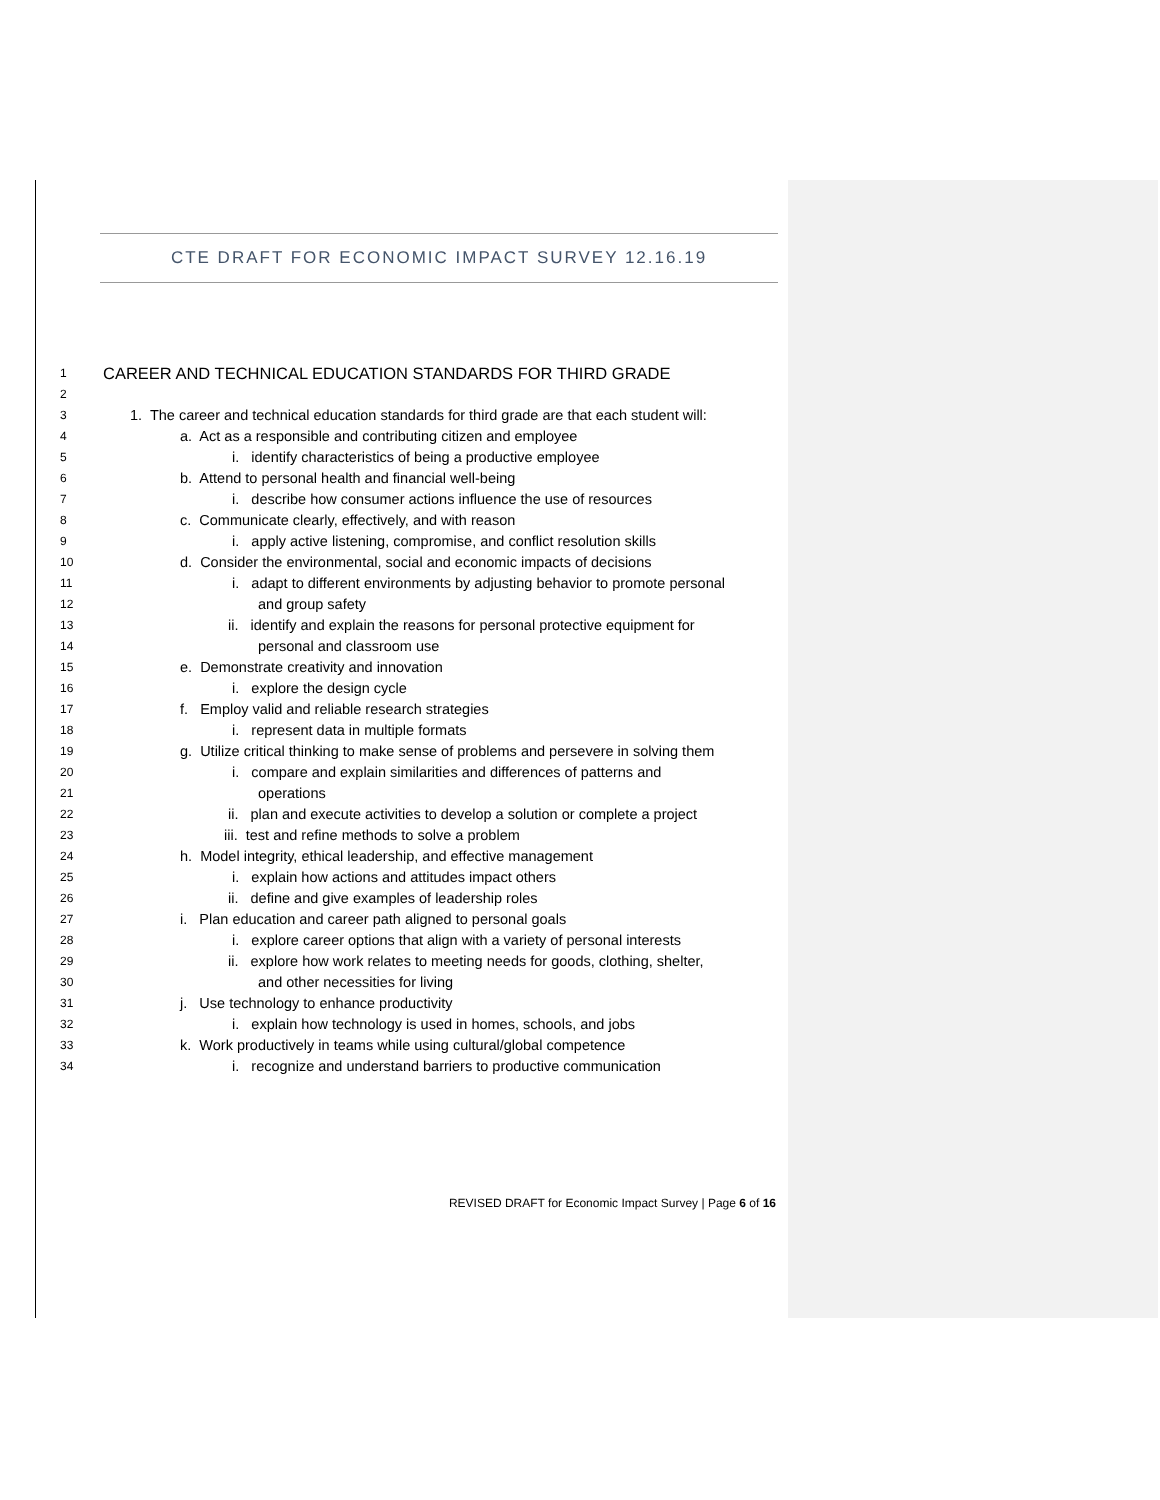CTE DRAFT FOR ECONOMIC IMPACT SURVEY 12.16.19
1 CAREER AND TECHNICAL EDUCATION STANDARDS FOR THIRD GRADE
2
3 1. The career and technical education standards for third grade are that each student will:
4 a. Act as a responsible and contributing citizen and employee
5 i. identify characteristics of being a productive employee
6 b. Attend to personal health and financial well-being
7 i. describe how consumer actions influence the use of resources
8 c. Communicate clearly, effectively, and with reason
9 i. apply active listening, compromise, and conflict resolution skills
10 d. Consider the environmental, social and economic impacts of decisions
11 i. adapt to different environments by adjusting behavior to promote personal
12 and group safety
13 ii. identify and explain the reasons for personal protective equipment for
14 personal and classroom use
15 e. Demonstrate creativity and innovation
16 i. explore the design cycle
17 f. Employ valid and reliable research strategies
18 i. represent data in multiple formats
19 g. Utilize critical thinking to make sense of problems and persevere in solving them
20 i. compare and explain similarities and differences of patterns and
21 operations
22 ii. plan and execute activities to develop a solution or complete a project
23 iii. test and refine methods to solve a problem
24 h. Model integrity, ethical leadership, and effective management
25 i. explain how actions and attitudes impact others
26 ii. define and give examples of leadership roles
27 i. Plan education and career path aligned to personal goals
28 i. explore career options that align with a variety of personal interests
29 ii. explore how work relates to meeting needs for goods, clothing, shelter,
30 and other necessities for living
31 j. Use technology to enhance productivity
32 i. explain how technology is used in homes, schools, and jobs
33 k. Work productively in teams while using cultural/global competence
34 i. recognize and understand barriers to productive communication
REVISED DRAFT for Economic Impact Survey | Page 6 of 16